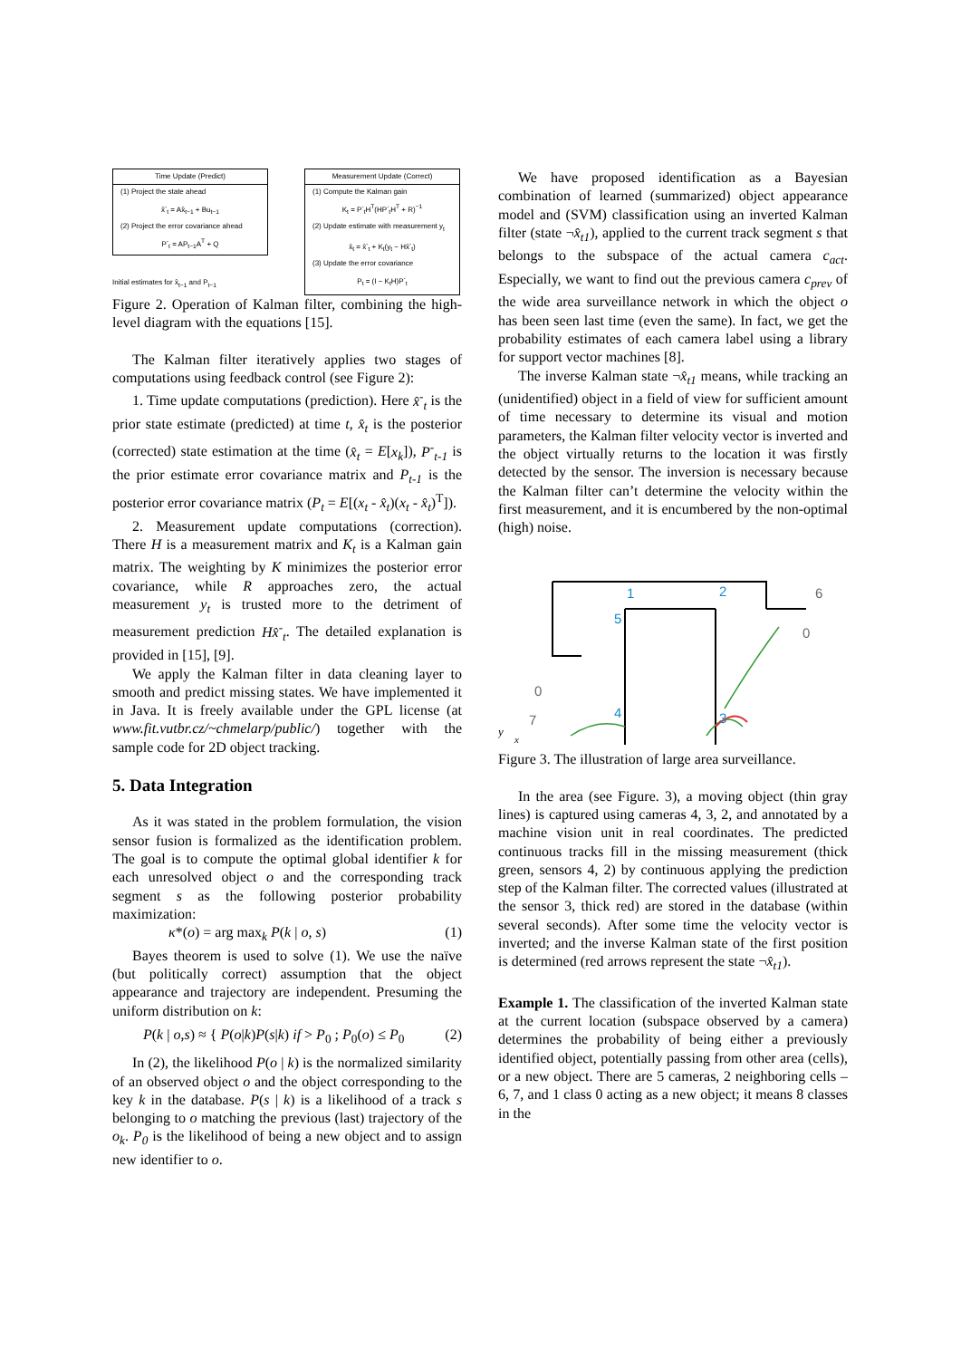Time Update (Predict)
(1) Project the state ahead
x̂<sup>-</sup><sub>t</sub> = Ax̂<sub>t−1</sub> + Bu<sub>t−1</sub>
(2) Project the error covariance ahead
P<sup>-</sup><sub>t</sub> = AP<sub>t−1</sub>A<sup>T</sup> + Q
Initial estimates for x̂<sub>t−1</sub> and P<sub>t−1</sub>
Measurement Update (Correct)
(1) Compute the Kalman gain
K<sub>t</sub> = P<sup>-</sup><sub>t</sub>H<sup>T</sup>(HP<sup>-</sup><sub>t</sub>H<sup>T</sup> + R)<sup>−1</sup>
(2) Update estimate with measurement y<sub>t</sub>
x̂<sub>t</sub> = x̂<sup>-</sup><sub>t</sub> + K<sub>t</sub>(y<sub>t</sub> − Hx̂<sup>-</sup><sub>t</sub>)
(3) Update the error covariance
P<sub>t</sub> = (I − K<sub>t</sub>H)P<sup>-</sup><sub>t</sub>
Figure 2. Operation of Kalman filter, combining the high-level diagram with the equations [15].
The Kalman filter iteratively applies two stages of computations using feedback control (see Figure 2):
1. Time update computations (prediction). Here x̂<sup>-</sup><sub>t</sub> is the prior state estimate (predicted) at time t, x̂<sub>t</sub> is the posterior (corrected) state estimation at the time (x̂<sub>t</sub> = E[x<sub>k</sub>]), P<sup>-</sup><sub>t-1</sub> is the prior estimate error covariance matrix and P<sub>t-1</sub> is the posterior error covariance matrix (P<sub>t</sub> = E[(x<sub>t</sub> - x̂<sub>t</sub>)(x<sub>t</sub> - x̂<sub>t</sub>)<sup>T</sup>]).
2. Measurement update computations (correction). There H is a measurement matrix and K<sub>t</sub> is a Kalman gain matrix. The weighting by K minimizes the posterior error covariance, while R approaches zero, the actual measurement y<sub>t</sub> is trusted more to the detriment of measurement prediction Hx̂<sup>-</sup><sub>t</sub>. The detailed explanation is provided in [15], [9].
We apply the Kalman filter in data cleaning layer to smooth and predict missing states. We have implemented it in Java. It is freely available under the GPL license (at www.fit.vutbr.cz/~chmelarp/public/) together with the sample code for 2D object tracking.
5. Data Integration
As it was stated in the problem formulation, the vision sensor fusion is formalized as the identification problem. The goal is to compute the optimal global identifier k for each unresolved object o and the corresponding track segment s as the following posterior probability maximization:
κ*(o) = arg max<sub>k</sub> P(k | o, s) (1)
Bayes theorem is used to solve (1). We use the naïve (but politically correct) assumption that the object appearance and trajectory are independent. Presuming the uniform distribution on k:
P(k | o,s) ≈ { P(o|k)P(s|k) if > P<sub>0</sub> ; P<sub>0</sub>(o) ≤ P<sub>0</sub> (2)
In (2), the likelihood P(o | k) is the normalized similarity of an observed object o and the object corresponding to the key k in the database. P(s | k) is a likelihood of a track s belonging to o matching the previous (last) trajectory of the o<sub>k</sub>. P<sub>0</sub> is the likelihood of being a new object and to assign new identifier to o.
We have proposed identification as a Bayesian combination of learned (summarized) object appearance model and (SVM) classification using an inverted Kalman filter (state ¬x̂<sub>t1</sub>), applied to the current track segment s that belongs to the subspace of the actual camera c<sub>act</sub>. Especially, we want to find out the previous camera c<sub>prev</sub> of the wide area surveillance network in which the object o has been seen last time (even the same). In fact, we get the probability estimates of each camera label using a library for support vector machines [8].
The inverse Kalman state ¬x̂<sub>t1</sub> means, while tracking an (unidentified) object in a field of view for sufficient amount of time necessary to determine its visual and motion parameters, the Kalman filter velocity vector is inverted and the object virtually returns to the location it was firstly detected by the sensor. The inversion is necessary because the Kalman filter can’t determine the velocity within the first measurement, and it is encumbered by the non-optimal (high) noise.
1
2
3
4
5
6
7
0
0
y
x
Figure 3. The illustration of large area surveillance.
In the area (see Figure. 3), a moving object (thin gray lines) is captured using cameras 4, 3, 2, and annotated by a machine vision unit in real coordinates. The predicted continuous tracks fill in the missing measurement (thick green, sensors 4, 2) by continuous applying the prediction step of the Kalman filter. The corrected values (illustrated at the sensor 3, thick red) are stored in the database (within several seconds). After some time the velocity vector is inverted; and the inverse Kalman state of the first position is determined (red arrows represent the state ¬x̂<sub>t1</sub>).
Example 1. The classification of the inverted Kalman state at the current location (subspace observed by a camera) determines the probability of being either a previously identified object, potentially passing from other area (cells), or a new object. There are 5 cameras, 2 neighboring cells – 6, 7, and 1 class 0 acting as a new object; it means 8 classes in the